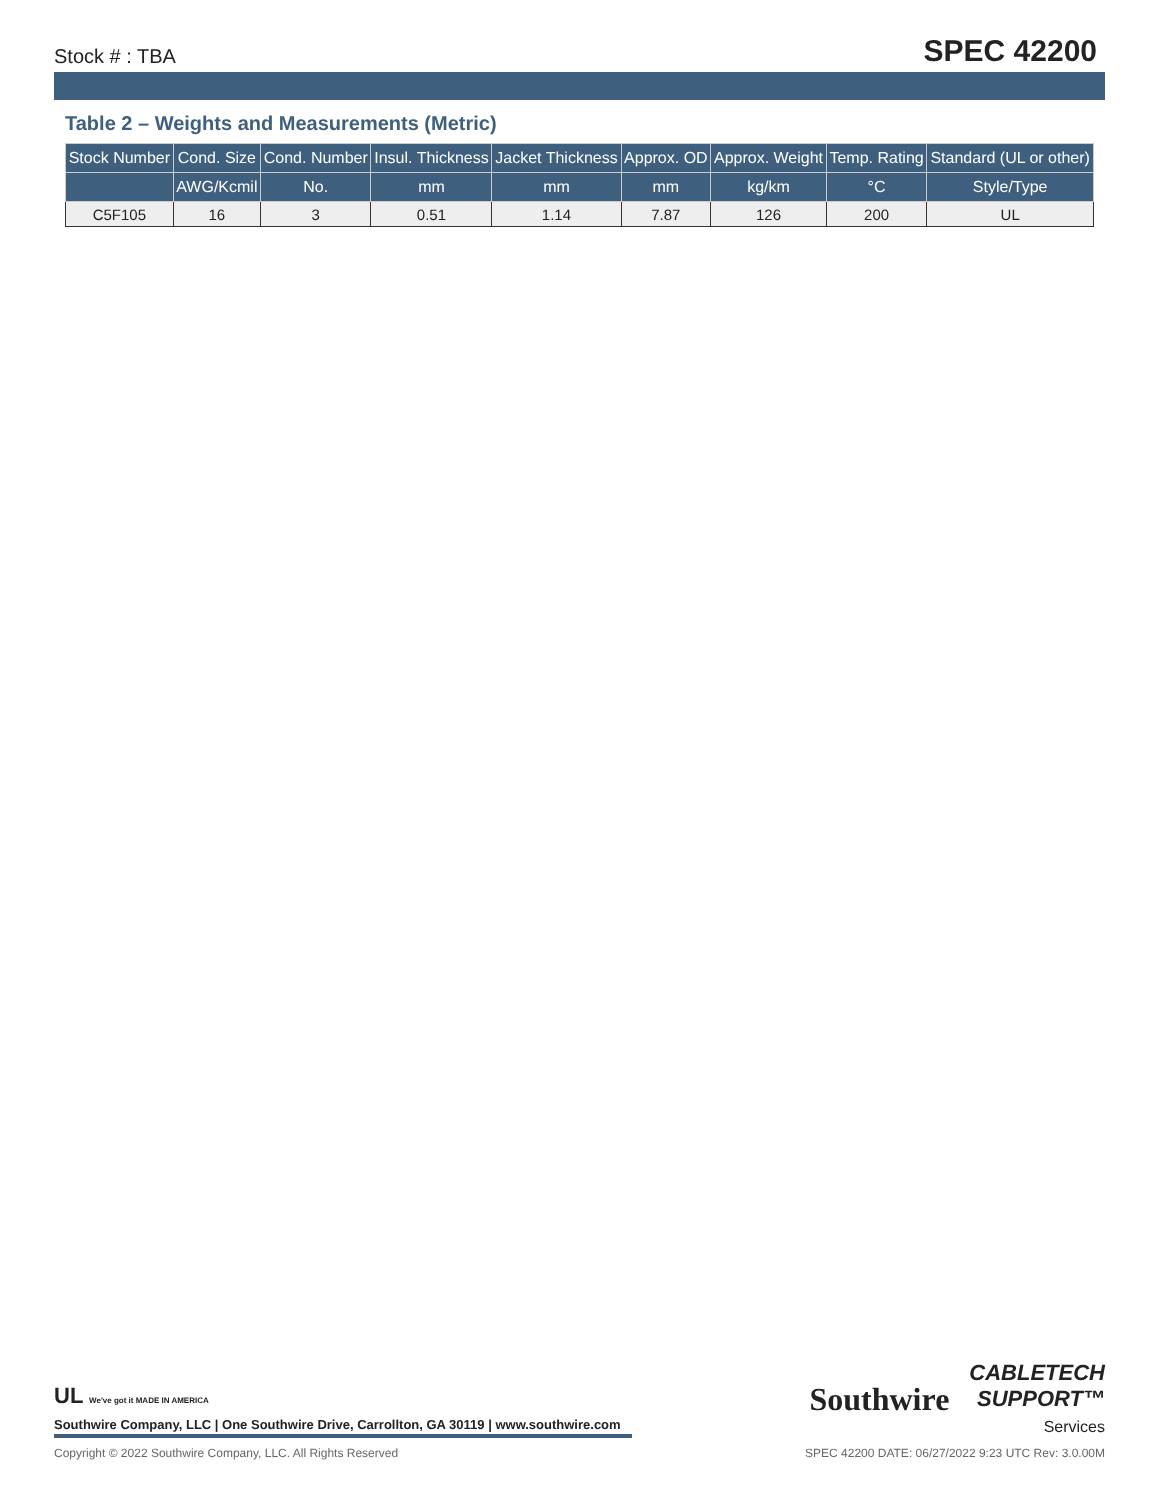Stock # : TBA SPEC 42200
Table 2 – Weights and Measurements (Metric)
| Stock Number | Cond. Size | Cond. Number | Insul. Thickness | Jacket Thickness | Approx. OD | Approx. Weight | Temp. Rating | Standard (UL or other) |
| --- | --- | --- | --- | --- | --- | --- | --- | --- |
| | AWG/Kcmil | No. | mm | mm | mm | kg/km | °C | Style/Type |
| C5F105 | 16 | 3 | 0.51 | 1.14 | 7.87 | 126 | 200 | UL |
UL We've got it MADE IN AMERICA
Southwire Company, LLC | One Southwire Drive, Carrollton, GA 30119 | www.southwire.com
Southwire
CABLETECH
SUPPORT™
Services
Copyright © 2022 Southwire Company, LLC. All Rights Reserved SPEC 42200 DATE: 06/27/2022 9:23 UTC Rev: 3.0.00M